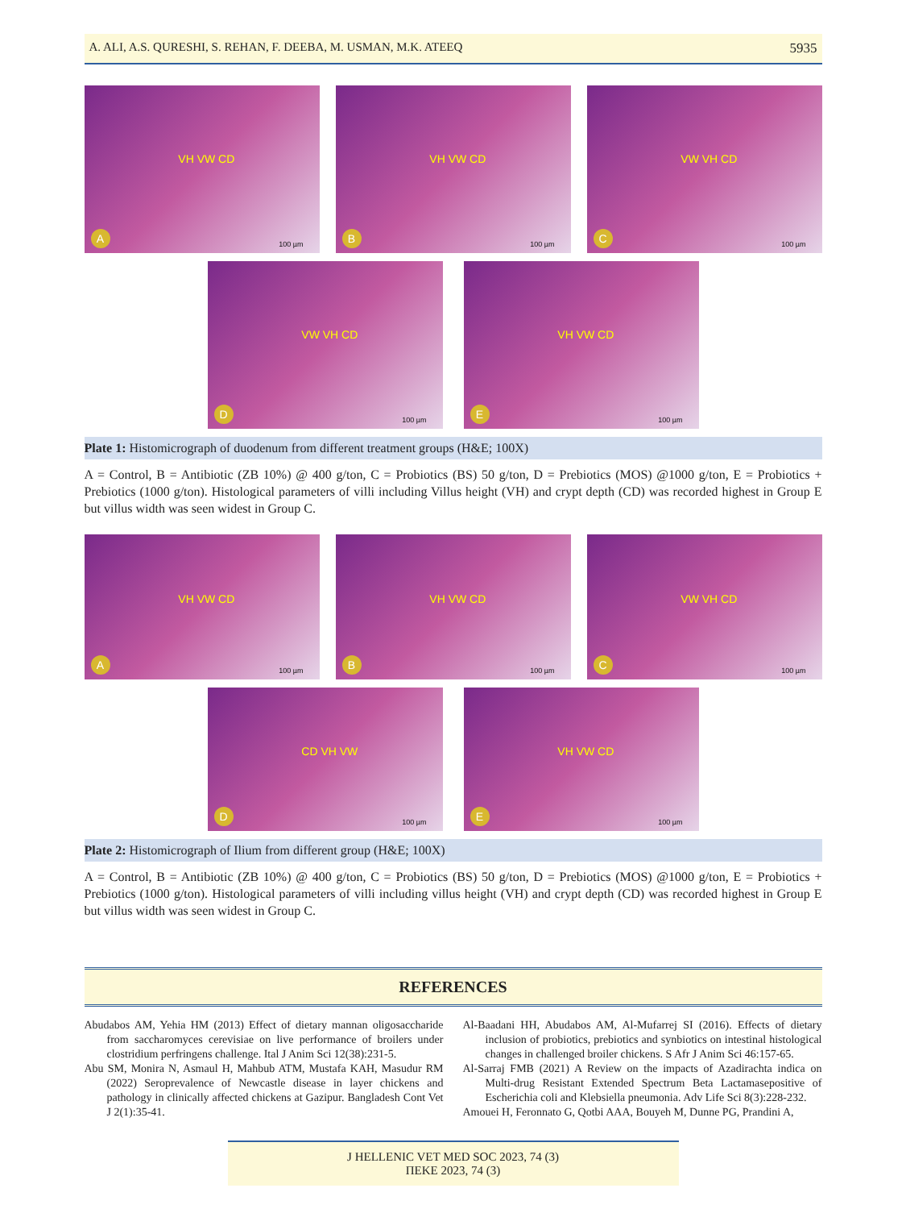A. ALI, A.S. QURESHI, S. REHAN, F. DEEBA, M. USMAN, M.K. ATEEQ 5935
VH VW CD
A 100 µm
VH VW CD
B 100 µm
VW VH CD
C 100 µm
VW VH CD
D 100 µm
VH VW CD
E 100 µm
Plate 1: Histomicrograph of duodenum from different treatment groups (H&E; 100X)
A = Control, B = Antibiotic (ZB 10%) @ 400 g/ton, C = Probiotics (BS) 50 g/ton, D = Prebiotics (MOS) @1000 g/ton, E = Probiotics + Prebiotics (1000 g/ton). Histological parameters of villi including Villus height (VH) and crypt depth (CD) was recorded highest in Group E but villus width was seen widest in Group C.
VH VW CD
A 100 µm
VH VW CD
B 100 µm
VW VH CD
C 100 µm
CD VH VW
D 100 µm
VH VW CD
E 100 µm
Plate 2: Histomicrograph of Ilium from different group (H&E; 100X)
A = Control, B = Antibiotic (ZB 10%) @ 400 g/ton, C = Probiotics (BS) 50 g/ton, D = Prebiotics (MOS) @1000 g/ton, E = Probiotics + Prebiotics (1000 g/ton). Histological parameters of villi including villus height (VH) and crypt depth (CD) was recorded highest in Group E but villus width was seen widest in Group C.
REFERENCES
Abudabos AM, Yehia HM (2013) Effect of dietary mannan oligosaccharide from saccharomyces cerevisiae on live performance of broilers under clostridium perfringens challenge. Ital J Anim Sci 12(38):231-5.
Abu SM, Monira N, Asmaul H, Mahbub ATM, Mustafa KAH, Masudur RM (2022) Seroprevalence of Newcastle disease in layer chickens and pathology in clinically affected chickens at Gazipur. Bangladesh Cont Vet J 2(1):35-41.
Al-Baadani HH, Abudabos AM, Al-Mufarrej SI (2016). Effects of dietary inclusion of probiotics, prebiotics and synbiotics on intestinal histological changes in challenged broiler chickens. S Afr J Anim Sci 46:157-65.
Al-Sarraj FMB (2021) A Review on the impacts of Azadirachta indica on Multi-drug Resistant Extended Spectrum Beta Lactamasepositive of Escherichia coli and Klebsiella pneumonia. Adv Life Sci 8(3):228-232.
Amouei H, Feronnato G, Qotbi AAA, Bouyeh M, Dunne PG, Prandini A,
J HELLENIC VET MED SOC 2023, 74 (3)
ΠΕΚΕ 2023, 74 (3)